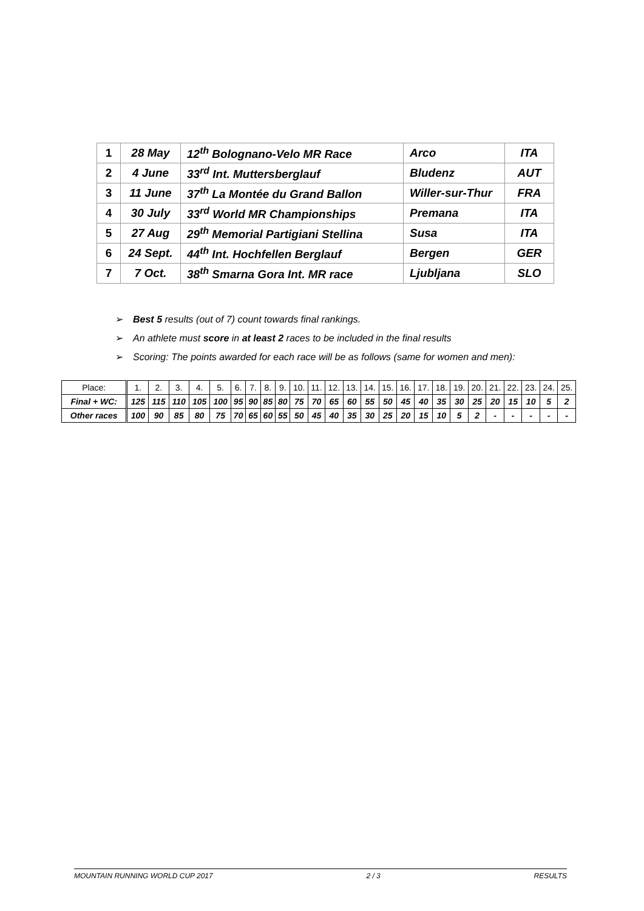| 1 | 28 May | 12<sup>th</sup> Bolognano-Velo MR Race | Arco | ITA |
| 2 | 4 June | 33<sup>rd</sup> Int. Muttersberglauf | Bludenz | AUT |
| 3 | 11 June | 37<sup>th</sup> La Montée du Grand Ballon | Willer-sur-Thur | FRA |
| 4 | 30 July | 33<sup>rd</sup> World MR Championships | Premana | ITA |
| 5 | 27 Aug | 29<sup>th</sup> Memorial Partigiani Stellina | Susa | ITA |
| 6 | 24 Sept. | 44<sup>th</sup> Int. Hochfellen Berglauf | Bergen | GER |
| 7 | 7 Oct. | 38<sup>th</sup> Smarna Gora Int. MR race | Ljubljana | SLO |
➢ Best 5 results (out of 7) count towards final rankings.
➢ An athlete must score in at least 2 races to be included in the final results
➢ Scoring: The points awarded for each race will be as follows (same for women and men):
| Place: | 1. | 2. | 3. | 4. | 5. | 6. | 7. | 8. | 9. | 10. | 11. | 12. | 13. | 14. | 15. | 16. | 17. | 18. | 19. | 20. | 21. | 22. | 23. | 24. | 25. |
| Final + WC: | 125 | 115 | 110 | 105 | 100 | 95 | 90 | 85 | 80 | 75 | 70 | 65 | 60 | 55 | 50 | 45 | 40 | 35 | 30 | 25 | 20 | 15 | 10 | 5 | 2 |
| Other races | 100 | 90 | 85 | 80 | 75 | 70 | 65 | 60 | 55 | 50 | 45 | 40 | 35 | 30 | 25 | 20 | 15 | 10 | 5 | 2 | - | - | - | - | - |
MOUNTAIN RUNNING WORLD CUP 2017 2 / 3 RESULTS